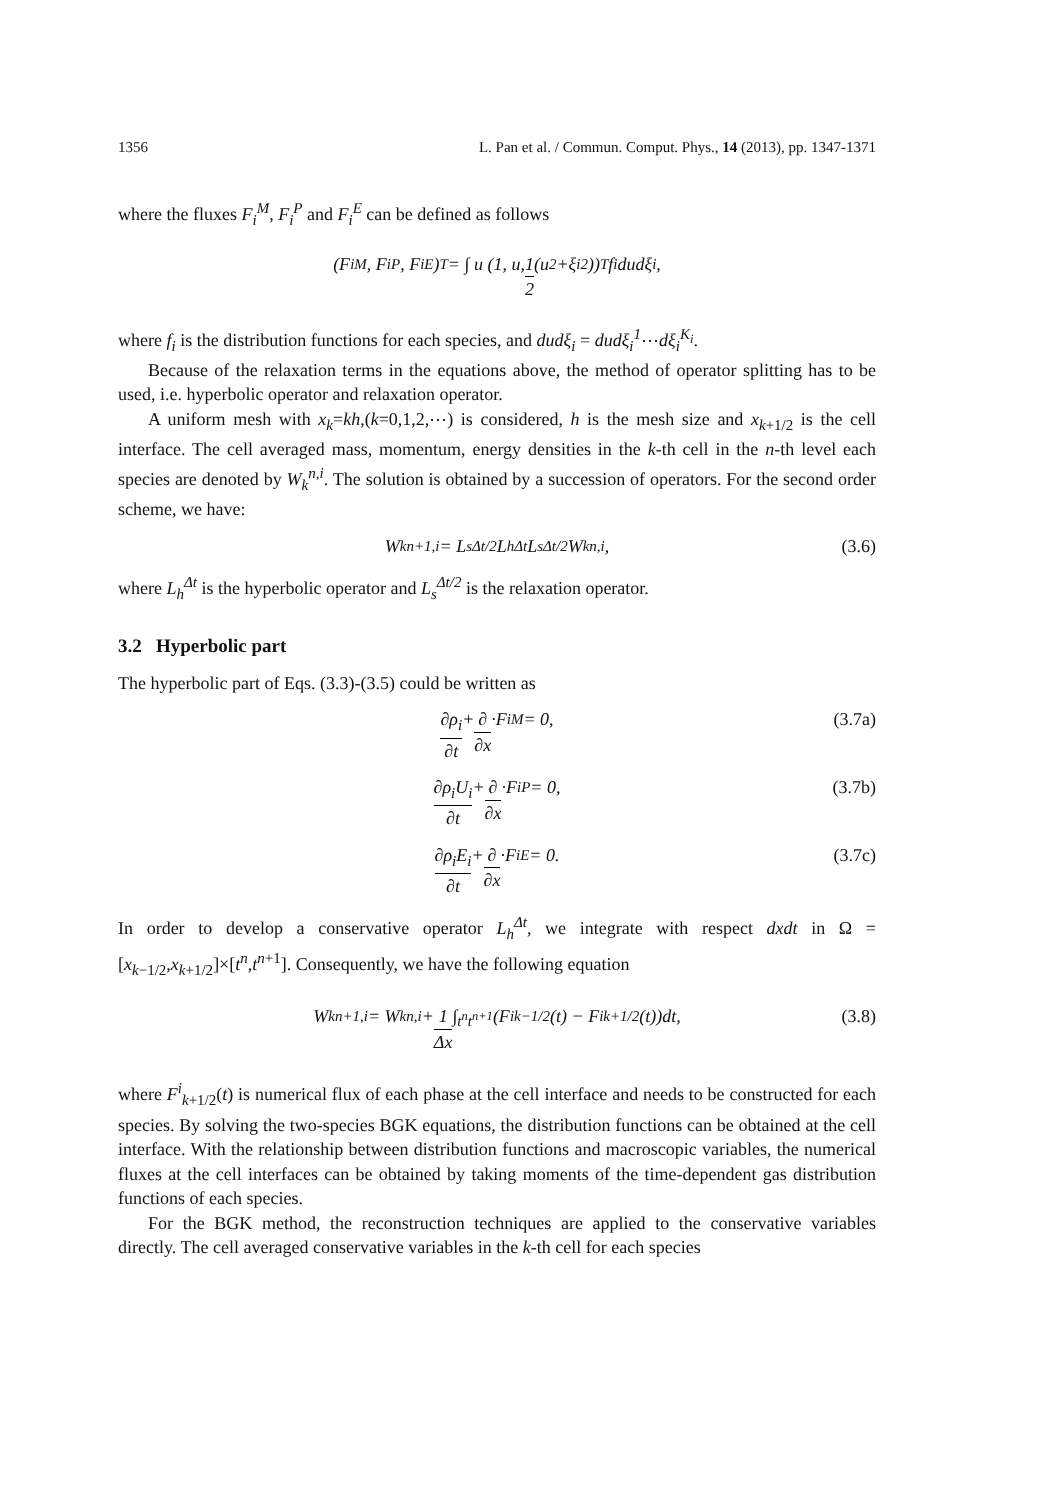1356 L. Pan et al. / Commun. Comput. Phys., 14 (2013), pp. 1347-1371
where the fluxes F<sub>i</sub><sup>M</sup>, F<sub>i</sub><sup>P</sup> and F<sub>i</sub><sup>E</sup> can be defined as follows
(F<sub>i</sub><sup>M</sup>, F<sub>i</sub><sup>P</sup>, F<sub>i</sub><sup>E</sup>)<sup>T</sup> = ∫ u (1, u, 1 2 (u<sup>2</sup>+ξ<sub>i</sub><sup>2</sup>))<sup>T</sup> f<sub>i</sub>dudξ<sub>i</sub>,
where f<sub>i</sub> is the distribution functions for each species, and dudξ<sub>i</sub> = dudξ<sub>i</sub><sup>1</sup>⋯dξ<sub>i</sub><sup>K<sub>i</sub></sup>.
Because of the relaxation terms in the equations above, the method of operator splitting has to be used, i.e. hyperbolic operator and relaxation operator.
A uniform mesh with x<sub>k</sub>=kh,(k=0,1,2,⋯) is considered, h is the mesh size and x<sub>k+1/2</sub> is the cell interface. The cell averaged mass, momentum, energy densities in the k-th cell in the n-th level each species are denoted by W<sub>k</sub><sup>n,i</sup>. The solution is obtained by a succession of operators. For the second order scheme, we have:
W<sub>k</sub><sup>n+1,i</sup> = L<sub>s</sub><sup>Δt/2</sup>L<sub>h</sub><sup>Δt</sup>L<sub>s</sub><sup>Δt/2</sup>W<sub>k</sub><sup>n,i</sup>, (3.6)
where L<sub>h</sub><sup>Δt</sup> is the hyperbolic operator and L<sub>s</sub><sup>Δt/2</sup> is the relaxation operator.
3.2 Hyperbolic part
The hyperbolic part of Eqs. (3.3)-(3.5) could be written as
∂ρ<sub>i</sub> ∂t + ∂ ∂x ·F<sub>i</sub><sup>M</sup> = 0, (3.7a)
∂ρ<sub>i</sub>U<sub>i</sub> ∂t + ∂ ∂x ·F<sub>i</sub><sup>P</sup> = 0, (3.7b)
∂ρ<sub>i</sub>E<sub>i</sub> ∂t + ∂ ∂x ·F<sub>i</sub><sup>E</sup> = 0. (3.7c)
In order to develop a conservative operator L<sub>h</sub><sup>Δt</sup>, we integrate with respect dxdt in Ω = [x<sub>k−1/2</sub>,x<sub>k+1/2</sub>]×[t<sup>n</sup>,t<sup>n+1</sup>]. Consequently, we have the following equation
W<sub>k</sub><sup>n+1,i</sup> = W<sub>k</sub><sup>n,i</sup> + 1 Δx ∫<sub>t<sup>n</sup></sub><sup>t<sup>n+1</sup></sup> (F<sup>i</sup><sub>k−1/2</sub>(t) − F<sup>i</sup><sub>k+1/2</sub>(t))dt, (3.8)
where F<sup>i</sup><sub>k+1/2</sub>(t) is numerical flux of each phase at the cell interface and needs to be constructed for each species. By solving the two-species BGK equations, the distribution functions can be obtained at the cell interface. With the relationship between distribution functions and macroscopic variables, the numerical fluxes at the cell interfaces can be obtained by taking moments of the time-dependent gas distribution functions of each species.
For the BGK method, the reconstruction techniques are applied to the conservative variables directly. The cell averaged conservative variables in the k-th cell for each species